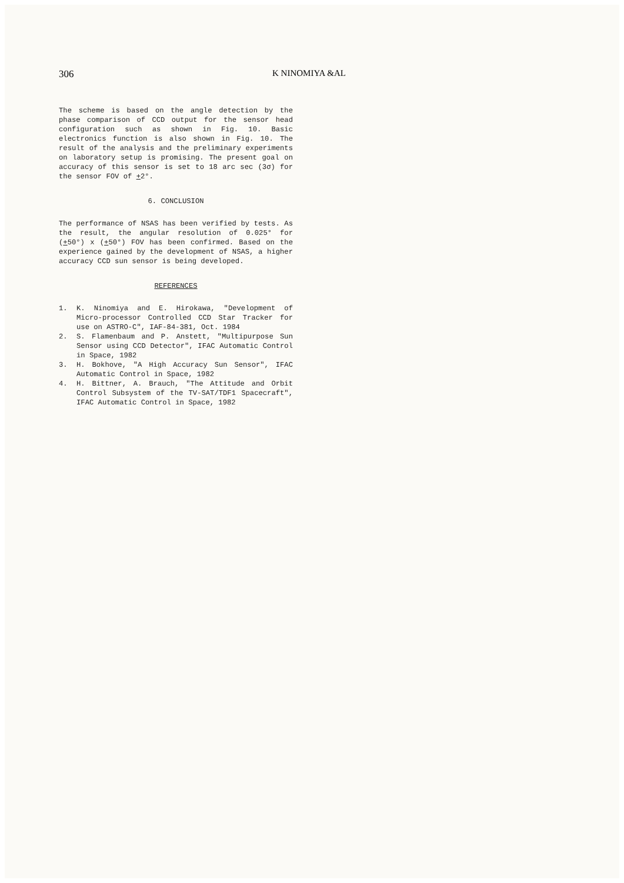306 K NINOMIYA &AL
The scheme is based on the angle detection by the phase comparison of CCD output for the sensor head configuration such as shown in Fig. 10. Basic electronics function is also shown in Fig. 10. The result of the analysis and the preliminary experiments on laboratory setup is promising. The present goal on accuracy of this sensor is set to 18 arc sec (3σ) for the sensor FOV of +2°.
6. CONCLUSION
The performance of NSAS has been verified by tests. As the result, the angular resolution of 0.025° for (+50°) x (+50°) FOV has been confirmed. Based on the experience gained by the development of NSAS, a higher accuracy CCD sun sensor is being developed.
REFERENCES
1. K. Ninomiya and E. Hirokawa, "Development of Micro-processor Controlled CCD Star Tracker for use on ASTRO-C", IAF-84-381, Oct. 1984
2. S. Flamenbaum and P. Anstett, "Multipurpose Sun Sensor using CCD Detector", IFAC Automatic Control in Space, 1982
3. H. Bokhove, "A High Accuracy Sun Sensor", IFAC Automatic Control in Space, 1982
4. H. Bittner, A. Brauch, "The Attitude and Orbit Control Subsystem of the TV-SAT/TDF1 Spacecraft", IFAC Automatic Control in Space, 1982